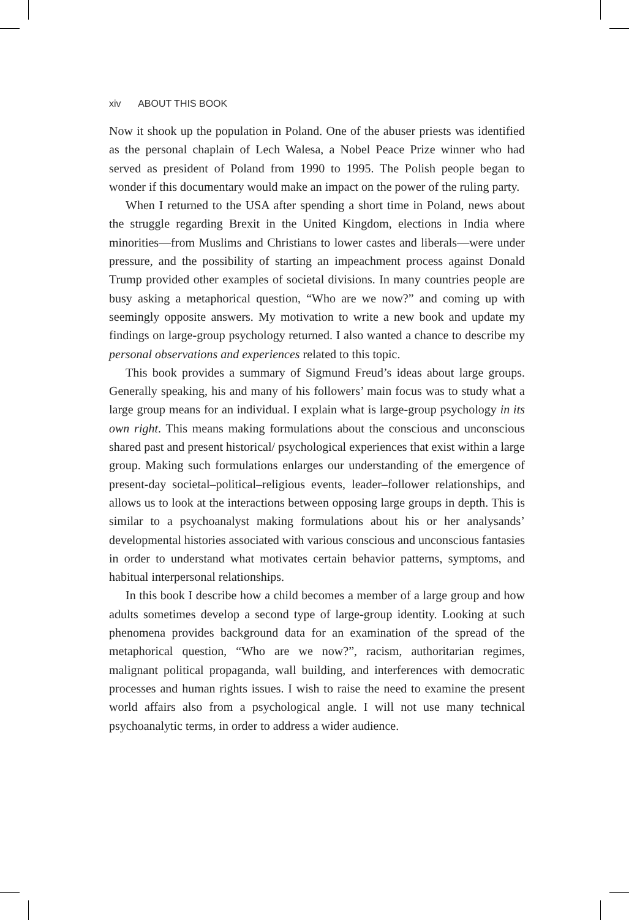xiv ABOUT THIS BOOK
Now it shook up the population in Poland. One of the abuser priests was identified as the personal chaplain of Lech Walesa, a Nobel Peace Prize winner who had served as president of Poland from 1990 to 1995. The Polish people began to wonder if this documentary would make an impact on the power of the ruling party.
When I returned to the USA after spending a short time in Poland, news about the struggle regarding Brexit in the United Kingdom, elections in India where minorities—from Muslims and Christians to lower castes and liberals—were under pressure, and the possibility of starting an impeachment process against Donald Trump provided other examples of societal divisions. In many countries people are busy asking a metaphorical question, “Who are we now?” and coming up with seemingly opposite answers. My motivation to write a new book and update my findings on large-group psychology returned. I also wanted a chance to describe my personal observations and experiences related to this topic.
This book provides a summary of Sigmund Freud’s ideas about large groups. Generally speaking, his and many of his followers’ main focus was to study what a large group means for an individual. I explain what is large-group psychology in its own right. This means making formulations about the conscious and unconscious shared past and present historical/ psychological experiences that exist within a large group. Making such formulations enlarges our understanding of the emergence of present-day societal–political–religious events, leader–follower relationships, and allows us to look at the interactions between opposing large groups in depth. This is similar to a psychoanalyst making formulations about his or her analysands’ developmental histories associated with various conscious and unconscious fantasies in order to understand what motivates certain behavior patterns, symptoms, and habitual interpersonal relationships.
In this book I describe how a child becomes a member of a large group and how adults sometimes develop a second type of large-group identity. Looking at such phenomena provides background data for an examination of the spread of the metaphorical question, “Who are we now?”, racism, authoritarian regimes, malignant political propaganda, wall building, and interferences with democratic processes and human rights issues. I wish to raise the need to examine the present world affairs also from a psychological angle. I will not use many technical psychoanalytic terms, in order to address a wider audience.